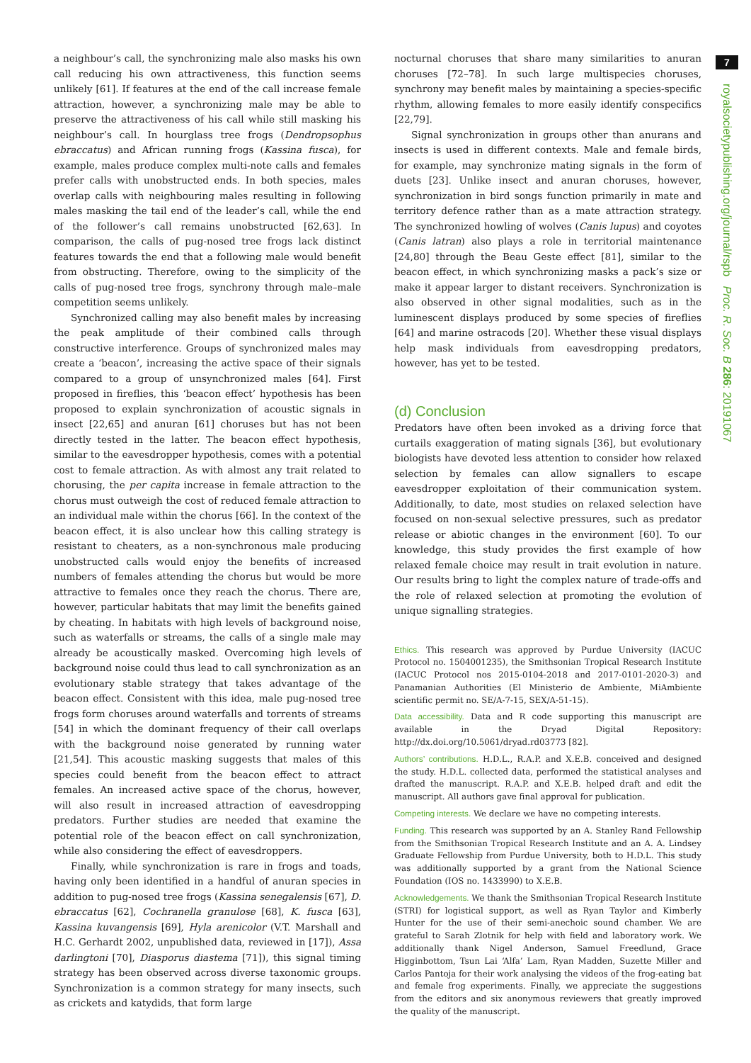a neighbour’s call, the synchronizing male also masks his own call reducing his own attractiveness, this function seems unlikely [61]. If features at the end of the call increase female attraction, however, a synchronizing male may be able to preserve the attractiveness of his call while still masking his neighbour’s call. In hourglass tree frogs (Dendropsophus ebraccatus) and African running frogs (Kassina fusca), for example, males produce complex multi-note calls and females prefer calls with unobstructed ends. In both species, males overlap calls with neighbouring males resulting in following males masking the tail end of the leader’s call, while the end of the follower’s call remains unobstructed [62,63]. In comparison, the calls of pug-nosed tree frogs lack distinct features towards the end that a following male would benefit from obstructing. Therefore, owing to the simplicity of the calls of pug-nosed tree frogs, synchrony through male–male competition seems unlikely.
Synchronized calling may also benefit males by increasing the peak amplitude of their combined calls through constructive interference. Groups of synchronized males may create a ‘beacon’, increasing the active space of their signals compared to a group of unsynchronized males [64]. First proposed in fireflies, this ‘beacon effect’ hypothesis has been proposed to explain synchronization of acoustic signals in insect [22,65] and anuran [61] choruses but has not been directly tested in the latter. The beacon effect hypothesis, similar to the eavesdropper hypothesis, comes with a potential cost to female attraction. As with almost any trait related to chorusing, the per capita increase in female attraction to the chorus must outweigh the cost of reduced female attraction to an individual male within the chorus [66]. In the context of the beacon effect, it is also unclear how this calling strategy is resistant to cheaters, as a non-synchronous male producing unobstructed calls would enjoy the benefits of increased numbers of females attending the chorus but would be more attractive to females once they reach the chorus. There are, however, particular habitats that may limit the benefits gained by cheating. In habitats with high levels of background noise, such as waterfalls or streams, the calls of a single male may already be acoustically masked. Overcoming high levels of background noise could thus lead to call synchronization as an evolutionary stable strategy that takes advantage of the beacon effect. Consistent with this idea, male pug-nosed tree frogs form choruses around waterfalls and torrents of streams [54] in which the dominant frequency of their call overlaps with the background noise generated by running water [21,54]. This acoustic masking suggests that males of this species could benefit from the beacon effect to attract females. An increased active space of the chorus, however, will also result in increased attraction of eavesdropping predators. Further studies are needed that examine the potential role of the beacon effect on call synchronization, while also considering the effect of eavesdroppers.
Finally, while synchronization is rare in frogs and toads, having only been identified in a handful of anuran species in addition to pug-nosed tree frogs (Kassina senegalensis [67], D. ebraccatus [62], Cochranella granulose [68], K. fusca [63], Kassina kuvangensis [69], Hyla arenicolor (V.T. Marshall and H.C. Gerhardt 2002, unpublished data, reviewed in [17]), Assa darlingtoni [70], Diasporus diastema [71]), this signal timing strategy has been observed across diverse taxonomic groups. Synchronization is a common strategy for many insects, such as crickets and katydids, that form large
nocturnal choruses that share many similarities to anuran choruses [72–78]. In such large multispecies choruses, synchrony may benefit males by maintaining a species-specific rhythm, allowing females to more easily identify conspecifics [22,79].
Signal synchronization in groups other than anurans and insects is used in different contexts. Male and female birds, for example, may synchronize mating signals in the form of duets [23]. Unlike insect and anuran choruses, however, synchronization in bird songs function primarily in mate and territory defence rather than as a mate attraction strategy. The synchronized howling of wolves (Canis lupus) and coyotes (Canis latran) also plays a role in territorial maintenance [24,80] through the Beau Geste effect [81], similar to the beacon effect, in which synchronizing masks a pack’s size or make it appear larger to distant receivers. Synchronization is also observed in other signal modalities, such as in the luminescent displays produced by some species of fireflies [64] and marine ostracods [20]. Whether these visual displays help mask individuals from eavesdropping predators, however, has yet to be tested.
(d) Conclusion
Predators have often been invoked as a driving force that curtails exaggeration of mating signals [36], but evolutionary biologists have devoted less attention to consider how relaxed selection by females can allow signallers to escape eavesdropper exploitation of their communication system. Additionally, to date, most studies on relaxed selection have focused on non-sexual selective pressures, such as predator release or abiotic changes in the environment [60]. To our knowledge, this study provides the first example of how relaxed female choice may result in trait evolution in nature. Our results bring to light the complex nature of trade-offs and the role of relaxed selection at promoting the evolution of unique signalling strategies.
Ethics. This research was approved by Purdue University (IACUC Protocol no. 1504001235), the Smithsonian Tropical Research Institute (IACUC Protocol nos 2015-0104-2018 and 2017-0101-2020-3) and Panamanian Authorities (El Ministerio de Ambiente, MiAmbiente scientific permit no. SE/A-7-15, SEX/A-51-15).
Data accessibility. Data and R code supporting this manuscript are available in the Dryad Digital Repository: http://dx.doi.org/10.5061/dryad.rd03773 [82].
Authors’ contributions. H.D.L., R.A.P. and X.E.B. conceived and designed the study. H.D.L. collected data, performed the statistical analyses and drafted the manuscript. R.A.P. and X.E.B. helped draft and edit the manuscript. All authors gave final approval for publication.
Competing interests. We declare we have no competing interests.
Funding. This research was supported by an A. Stanley Rand Fellowship from the Smithsonian Tropical Research Institute and an A. A. Lindsey Graduate Fellowship from Purdue University, both to H.D.L. This study was additionally supported by a grant from the National Science Foundation (IOS no. 1433990) to X.E.B.
Acknowledgements. We thank the Smithsonian Tropical Research Institute (STRI) for logistical support, as well as Ryan Taylor and Kimberly Hunter for the use of their semi-anechoic sound chamber. We are grateful to Sarah Zlotnik for help with field and laboratory work. We additionally thank Nigel Anderson, Samuel Freedlund, Grace Higginbottom, Tsun Lai ‘Alfa’ Lam, Ryan Madden, Suzette Miller and Carlos Pantoja for their work analysing the videos of the frog-eating bat and female frog experiments. Finally, we appreciate the suggestions from the editors and six anonymous reviewers that greatly improved the quality of the manuscript.
7
royalsocietypublishing.org/journal/rspb Proc. R. Soc. B 286: 20191067